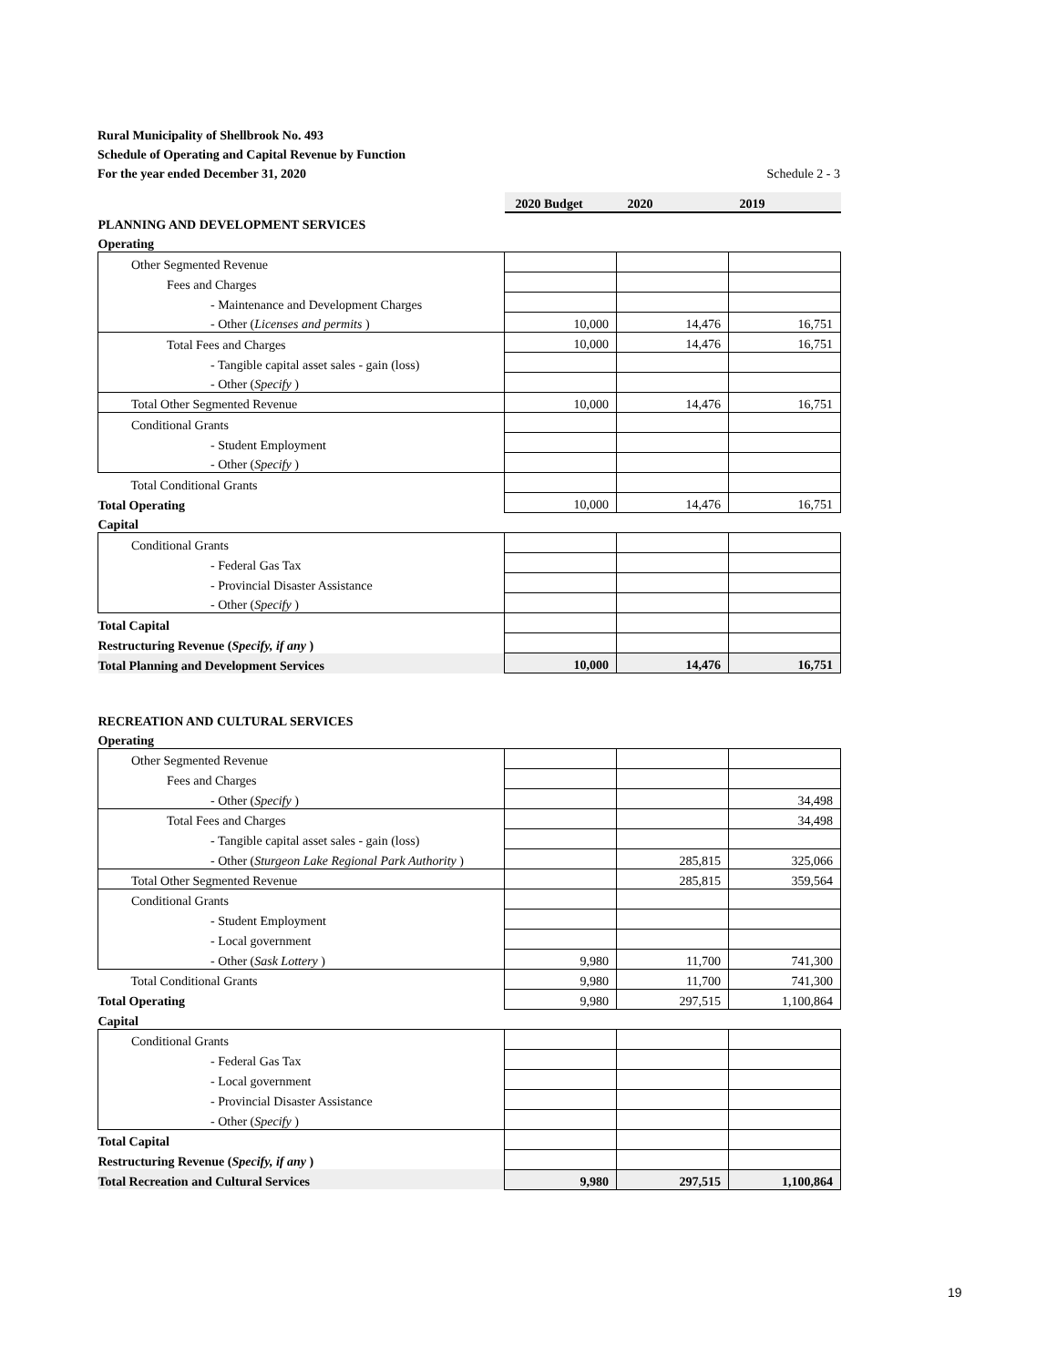Rural Municipality of Shellbrook No. 493
Schedule of Operating and Capital Revenue by Function
For the year ended December 31, 2020 Schedule 2 - 3
| | 2020 Budget | 2020 | 2019 |
| PLANNING AND DEVELOPMENT SERVICES | | | |
| Operating | | | |
| Other Segmented Revenue | | | |
| Fees and Charges | | | |
| - Maintenance and Development Charges | | | |
| - Other ( Licenses and permits ) | 10,000 | 14,476 | 16,751 |
| Total Fees and Charges | 10,000 | 14,476 | 16,751 |
| - Tangible capital asset sales - gain (loss) | | | |
| - Other ( Specify ) | | | |
| Total Other Segmented Revenue | 10,000 | 14,476 | 16,751 |
| Conditional Grants | | | |
| - Student Employment | | | |
| - Other ( Specify ) | | | |
| Total Conditional Grants | | | |
| Total Operating | 10,000 | 14,476 | 16,751 |
| Capital | | | |
| Conditional Grants | | | |
| - Federal Gas Tax | | | |
| - Provincial Disaster Assistance | | | |
| - Other ( Specify ) | | | |
| Total Capital | | | |
| Restructuring Revenue ( Specify, if any ) | | | |
| Total Planning and Development Services | 10,000 | 14,476 | 16,751 |
| RECREATION AND CULTURAL SERVICES | | | |
| Operating | | | |
| Other Segmented Revenue | | | |
| Fees and Charges | | | |
| - Other ( Specify ) | | | 34,498 |
| Total Fees and Charges | | | 34,498 |
| - Tangible capital asset sales - gain (loss) | | | |
| - Other ( Sturgeon Lake Regional Park Authority ) | | 285,815 | 325,066 |
| Total Other Segmented Revenue | | 285,815 | 359,564 |
| Conditional Grants | | | |
| - Student Employment | | | |
| - Local government | | | |
| - Other ( Sask Lottery ) | 9,980 | 11,700 | 741,300 |
| Total Conditional Grants | 9,980 | 11,700 | 741,300 |
| Total Operating | 9,980 | 297,515 | 1,100,864 |
| Capital | | | |
| Conditional Grants | | | |
| - Federal Gas Tax | | | |
| - Local government | | | |
| - Provincial Disaster Assistance | | | |
| - Other ( Specify ) | | | |
| Total Capital | | | |
| Restructuring Revenue ( Specify, if any ) | | | |
| Total Recreation and Cultural Services | 9,980 | 297,515 | 1,100,864 |
19